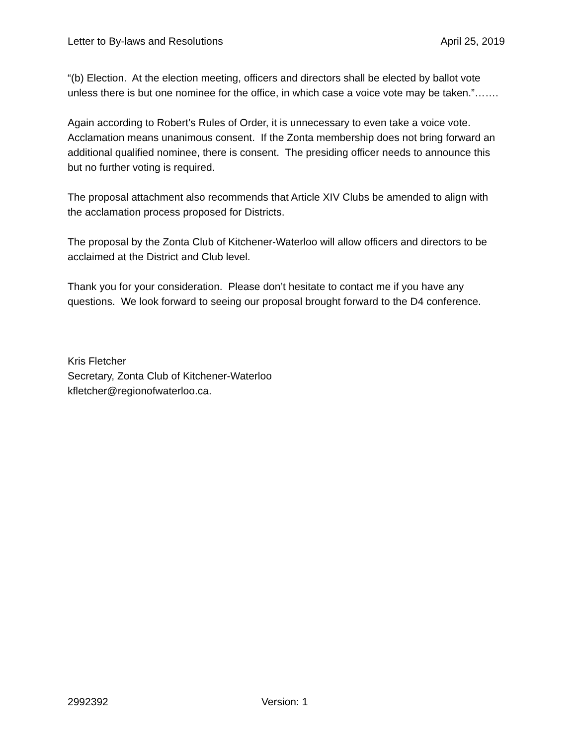Letter to By-laws and Resolutions April 25, 2019
“(b) Election. At the election meeting, officers and directors shall be elected by ballot vote unless there is but one nominee for the office, in which case a voice vote may be taken.”…….
Again according to Robert’s Rules of Order, it is unnecessary to even take a voice vote. Acclamation means unanimous consent. If the Zonta membership does not bring forward an additional qualified nominee, there is consent. The presiding officer needs to announce this but no further voting is required.
The proposal attachment also recommends that Article XIV Clubs be amended to align with the acclamation process proposed for Districts.
The proposal by the Zonta Club of Kitchener-Waterloo will allow officers and directors to be acclaimed at the District and Club level.
Thank you for your consideration. Please don’t hesitate to contact me if you have any questions. We look forward to seeing our proposal brought forward to the D4 conference.
Kris Fletcher
Secretary, Zonta Club of Kitchener-Waterloo
kfletcher@regionofwaterloo.ca.
2992392 Version: 1